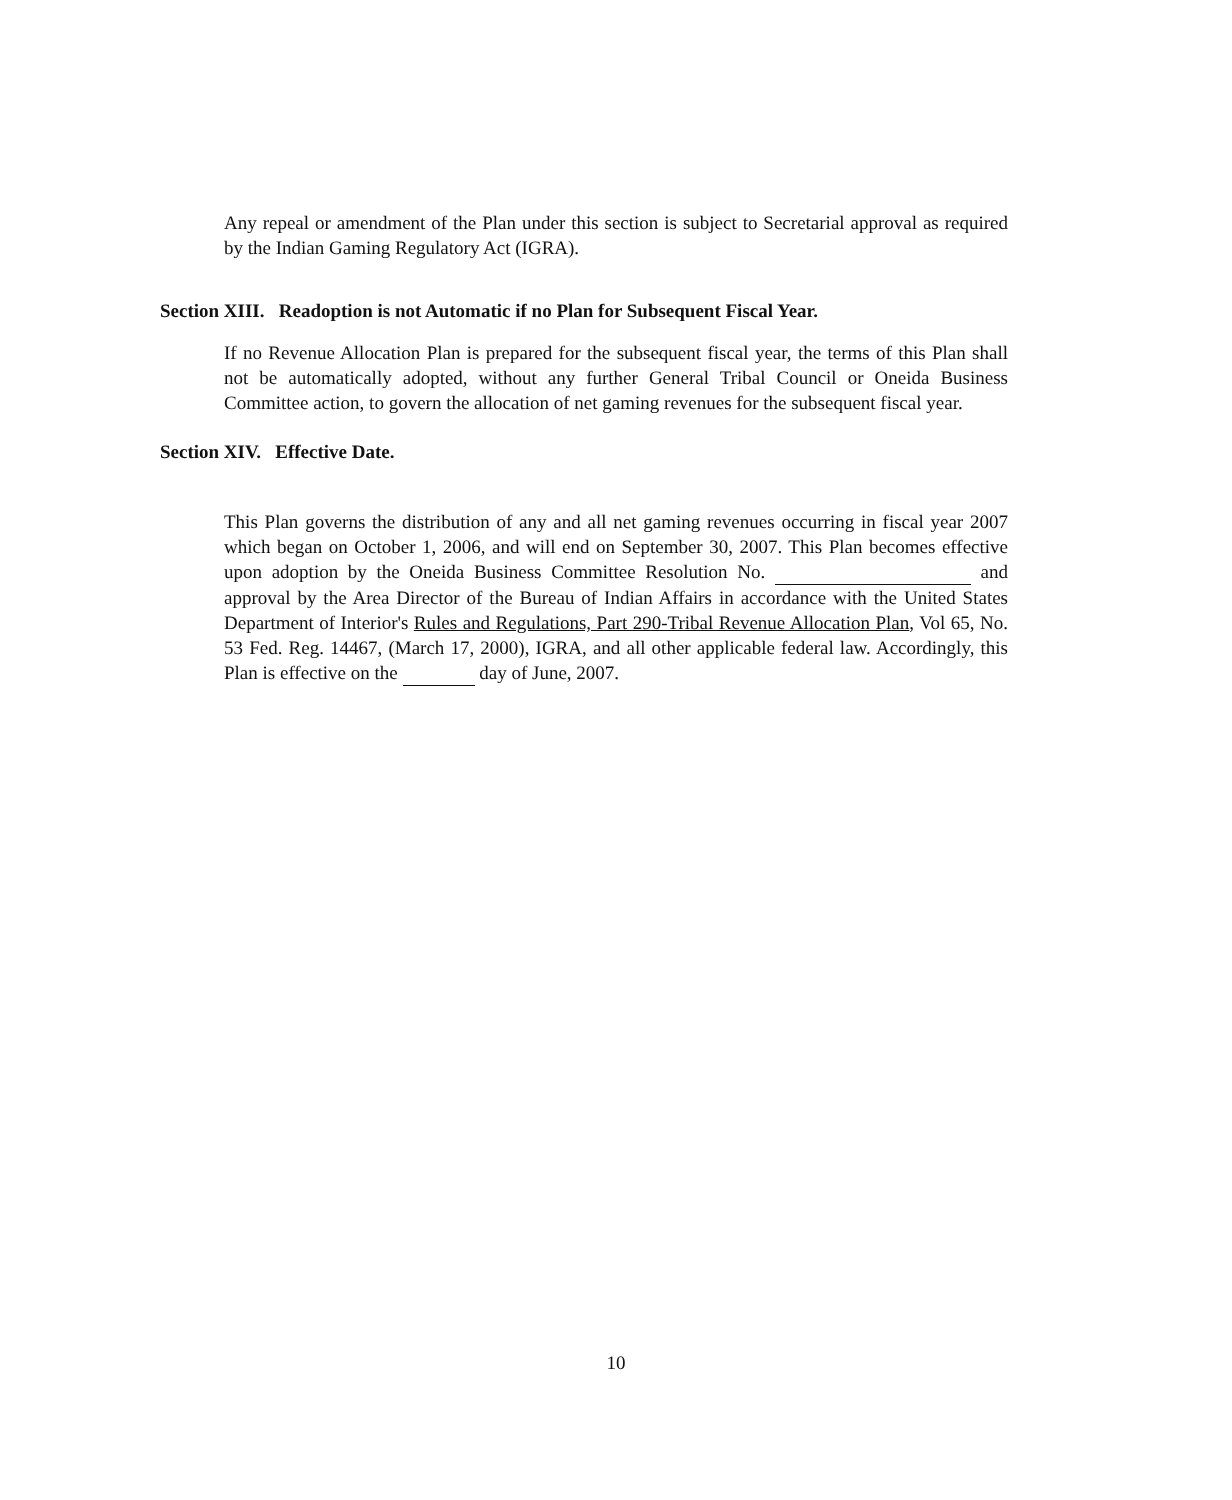Any repeal or amendment of the Plan under this section is subject to Secretarial approval as required by the Indian Gaming Regulatory Act (IGRA).
Section XIII. Readoption is not Automatic if no Plan for Subsequent Fiscal Year.
If no Revenue Allocation Plan is prepared for the subsequent fiscal year, the terms of this Plan shall not be automatically adopted, without any further General Tribal Council or Oneida Business Committee action, to govern the allocation of net gaming revenues for the subsequent fiscal year.
Section XIV. Effective Date.
This Plan governs the distribution of any and all net gaming revenues occurring in fiscal year 2007 which began on October 1, 2006, and will end on September 30, 2007. This Plan becomes effective upon adoption by the Oneida Business Committee Resolution No. and approval by the Area Director of the Bureau of Indian Affairs in accordance with the United States Department of Interior's Rules and Regulations, Part 290-Tribal Revenue Allocation Plan, Vol 65, No. 53 Fed. Reg. 14467, (March 17, 2000), IGRA, and all other applicable federal law. Accordingly, this Plan is effective on the day of June, 2007.
10